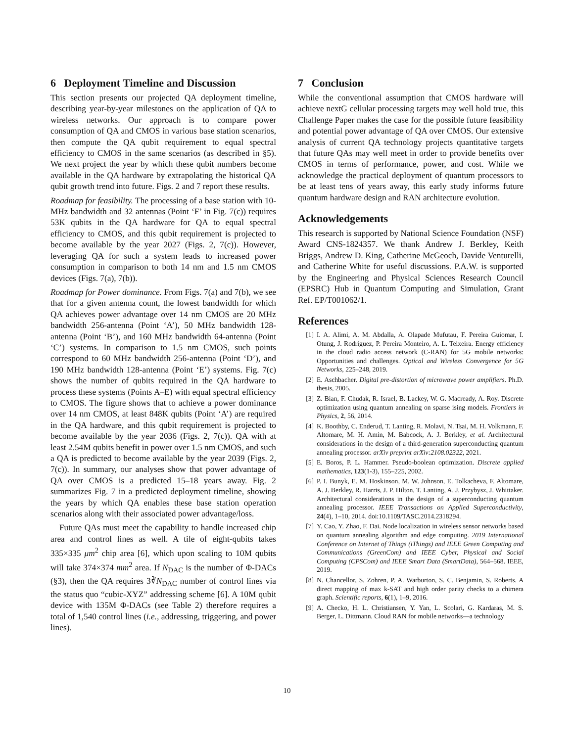6 Deployment Timeline and Discussion
This section presents our projected QA deployment timeline, describing year-by-year milestones on the application of QA to wireless networks. Our approach is to compare power consumption of QA and CMOS in various base station scenarios, then compute the QA qubit requirement to equal spectral efficiency to CMOS in the same scenarios (as described in §5). We next project the year by which these qubit numbers become available in the QA hardware by extrapolating the historical QA qubit growth trend into future. Figs. 2 and 7 report these results.
Roadmap for feasibility. The processing of a base station with 10-MHz bandwidth and 32 antennas (Point ‘F’ in Fig. 7(c)) requires 53K qubits in the QA hardware for QA to equal spectral efficiency to CMOS, and this qubit requirement is projected to become available by the year 2027 (Figs. 2, 7(c)). However, leveraging QA for such a system leads to increased power consumption in comparison to both 14 nm and 1.5 nm CMOS devices (Figs. 7(a), 7(b)).
Roadmap for Power dominance. From Figs. 7(a) and 7(b), we see that for a given antenna count, the lowest bandwidth for which QA achieves power advantage over 14 nm CMOS are 20 MHz bandwidth 256-antenna (Point ‘A’), 50 MHz bandwidth 128-antenna (Point ‘B’), and 160 MHz bandwidth 64-antenna (Point ‘C’) systems. In comparison to 1.5 nm CMOS, such points correspond to 60 MHz bandwidth 256-antenna (Point ‘D’), and 190 MHz bandwidth 128-antenna (Point ‘E’) systems. Fig. 7(c) shows the number of qubits required in the QA hardware to process these systems (Points A–E) with equal spectral efficiency to CMOS. The figure shows that to achieve a power dominance over 14 nm CMOS, at least 848K qubits (Point ‘A’) are required in the QA hardware, and this qubit requirement is projected to become available by the year 2036 (Figs. 2, 7(c)). QA with at least 2.54M qubits benefit in power over 1.5 nm CMOS, and such a QA is predicted to become available by the year 2039 (Figs. 2, 7(c)). In summary, our analyses show that power advantage of QA over CMOS is a predicted 15–18 years away. Fig. 2 summarizes Fig. 7 in a predicted deployment timeline, showing the years by which QA enables these base station operation scenarios along with their associated power advantage/loss.
Future QAs must meet the capability to handle increased chip area and control lines as well. A tile of eight-qubits takes 335×335 μm<sup>2</sup> chip area [6], which upon scaling to 10M qubits will take 374×374 mm<sup>2</sup> area. If N<sub>DAC</sub> is the number of Φ-DACs (§3), then the QA requires 3∛N<sub>DAC</sub> number of control lines via the status quo “cubic-XYZ” addressing scheme [6]. A 10M qubit device with 135M Φ-DACs (see Table 2) therefore requires a total of 1,540 control lines (i.e., addressing, triggering, and power lines).
7 Conclusion
While the conventional assumption that CMOS hardware will achieve nextG cellular processing targets may well hold true, this Challenge Paper makes the case for the possible future feasibility and potential power advantage of QA over CMOS. Our extensive analysis of current QA technology projects quantitative targets that future QAs may well meet in order to provide benefits over CMOS in terms of performance, power, and cost. While we acknowledge the practical deployment of quantum processors to be at least tens of years away, this early study informs future quantum hardware design and RAN architecture evolution.
Acknowledgements
This research is supported by National Science Foundation (NSF) Award CNS-1824357. We thank Andrew J. Berkley, Keith Briggs, Andrew D. King, Catherine McGeoch, Davide Venturelli, and Catherine White for useful discussions. P.A.W. is supported by the Engineering and Physical Sciences Research Council (EPSRC) Hub in Quantum Computing and Simulation, Grant Ref. EP/T001062/1.
References
[1] I. A. Alimi, A. M. Abdalla, A. Olapade Mufutau, F. Pereira Guiomar, I. Otung, J. Rodriguez, P. Pereira Monteiro, A. L. Teixeira. Energy efficiency in the cloud radio access network (C-RAN) for 5G mobile networks: Opportunities and challenges. Optical and Wireless Convergence for 5G Networks, 225–248, 2019.
[2] E. Aschbacher. Digital pre-distortion of microwave power amplifiers. Ph.D. thesis, 2005.
[3] Z. Bian, F. Chudak, R. Israel, B. Lackey, W. G. Macready, A. Roy. Discrete optimization using quantum annealing on sparse ising models. Frontiers in Physics, 2, 56, 2014.
[4] K. Boothby, C. Enderud, T. Lanting, R. Molavi, N. Tsai, M. H. Volkmann, F. Altomare, M. H. Amin, M. Babcock, A. J. Berkley, et al. Architectural considerations in the design of a third-generation superconducting quantum annealing processor. arXiv preprint arXiv:2108.02322, 2021.
[5] E. Boros, P. L. Hammer. Pseudo-boolean optimization. Discrete applied mathematics, 123(1-3), 155–225, 2002.
[6] P. I. Bunyk, E. M. Hoskinson, M. W. Johnson, E. Tolkacheva, F. Altomare, A. J. Berkley, R. Harris, J. P. Hilton, T. Lanting, A. J. Przybysz, J. Whittaker. Architectural considerations in the design of a superconducting quantum annealing processor. IEEE Transactions on Applied Superconductivity, 24(4), 1–10, 2014. doi:10.1109/TASC.2014.2318294.
[7] Y. Cao, Y. Zhao, F. Dai. Node localization in wireless sensor networks based on quantum annealing algorithm and edge computing. 2019 International Conference on Internet of Things (iThings) and IEEE Green Computing and Communications (GreenCom) and IEEE Cyber, Physical and Social Computing (CPSCom) and IEEE Smart Data (SmartData), 564–568. IEEE, 2019.
[8] N. Chancellor, S. Zohren, P. A. Warburton, S. C. Benjamin, S. Roberts. A direct mapping of max k-SAT and high order parity checks to a chimera graph. Scientific reports, 6(1), 1–9, 2016.
[9] A. Checko, H. L. Christiansen, Y. Yan, L. Scolari, G. Kardaras, M. S. Berger, L. Dittmann. Cloud RAN for mobile networks—a technology
10